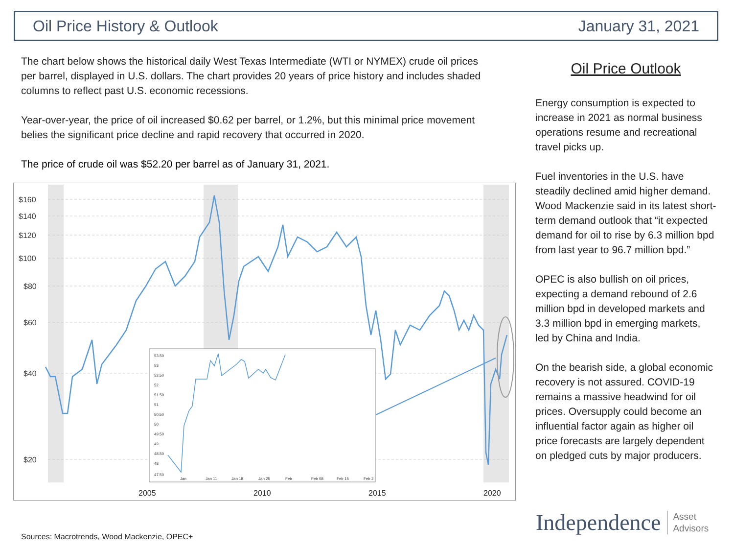Oil Price History & Outlook January 31, 2021
The chart below shows the historical daily West Texas Intermediate (WTI or NYMEX) crude oil prices per barrel, displayed in U.S. dollars. The chart provides 20 years of price history and includes shaded columns to reflect past U.S. economic recessions.
Year-over-year, the price of oil increased $0.62 per barrel, or 1.2%, but this minimal price movement belies the significant price decline and rapid recovery that occurred in 2020.
The price of crude oil was $52.20 per barrel as of January 31, 2021.
$160
$140
$120
$100
$80
$60
$40
$20
2005
2010
2015
2020
53.50
53
52.50
52
51.50
51
50.50
50
49.50
49
48.50
48
47.50
Jan
Jan 11
Jan 18
Jan 25
Feb
Feb 08
Feb 15
Feb 2
Oil Price Outlook
Energy consumption is expected to increase in 2021 as normal business operations resume and recreational travel picks up.
Fuel inventories in the U.S. have steadily declined amid higher demand. Wood Mackenzie said in its latest short-term demand outlook that “it expected demand for oil to rise by 6.3 million bpd from last year to 96.7 million bpd.”
OPEC is also bullish on oil prices, expecting a demand rebound of 2.6 million bpd in developed markets and 3.3 million bpd in emerging markets, led by China and India.
On the bearish side, a global economic recovery is not assured. COVID-19 remains a massive headwind for oil prices. Oversupply could become an influential factor again as higher oil price forecasts are largely dependent on pledged cuts by major producers.
Sources: Macrotrends, Wood Mackenzie, OPEC+
Independence Asset
Advisors